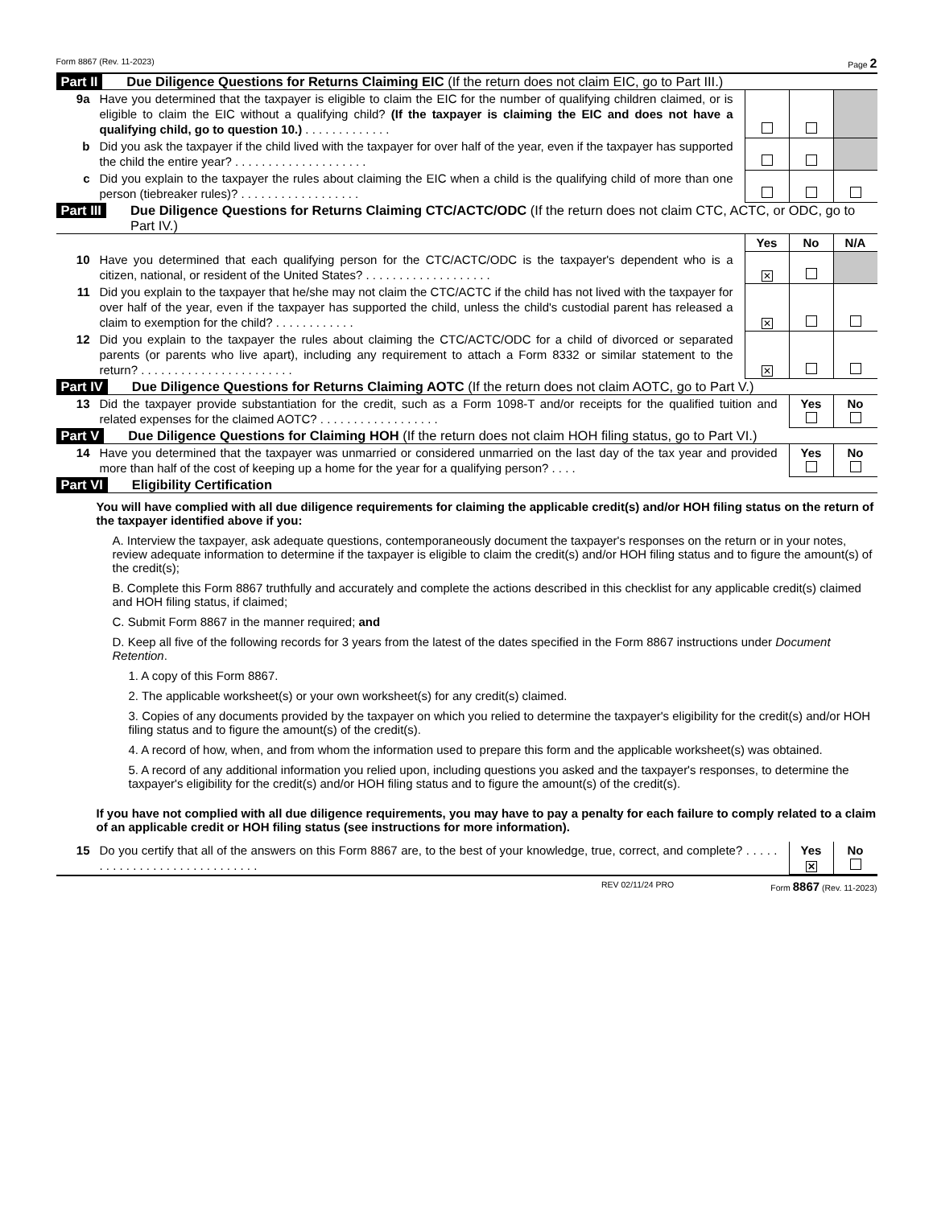Form 8867 (Rev. 11-2023) Page 2
Part II Due Diligence Questions for Returns Claiming EIC (If the return does not claim EIC, go to Part III.)
| 9a | Have you determined that the taxpayer is eligible to claim the EIC for the number of qualifying children claimed, or is eligible to claim the EIC without a qualifying child? (If the taxpayer is claiming the EIC and does not have a qualifying child, go to question 10.) . . . . . . . . . . . . . | | | |
| b | Did you ask the taxpayer if the child lived with the taxpayer for over half of the year, even if the taxpayer has supported the child the entire year? . . . . . . . . . . . . . . . . . . . . | | | |
| c | Did you explain to the taxpayer the rules about claiming the EIC when a child is the qualifying child of more than one person (tiebreaker rules)? . . . . . . . . . . . . . . . . . . | | | |
Part III Due Diligence Questions for Returns Claiming CTC/ACTC/ODC (If the return does not claim CTC, ACTC, or ODC, go to Part IV.)
| | | Yes | No | N/A |
| 10 | Have you determined that each qualifying person for the CTC/ACTC/ODC is the taxpayer's dependent who is a citizen, national, or resident of the United States? . . . . . . . . . . . . . . . . . . . | ✕ | | |
| 11 | Did you explain to the taxpayer that he/she may not claim the CTC/ACTC if the child has not lived with the taxpayer for over half of the year, even if the taxpayer has supported the child, unless the child's custodial parent has released a claim to exemption for the child? . . . . . . . . . . . . | ✕ | | |
| 12 | Did you explain to the taxpayer the rules about claiming the CTC/ACTC/ODC for a child of divorced or separated parents (or parents who live apart), including any requirement to attach a Form 8332 or similar statement to the return? . . . . . . . . . . . . . . . . . . . . . . . | ✕ | | |
Part IV Due Diligence Questions for Returns Claiming AOTC (If the return does not claim AOTC, go to Part V.)
| 13 | Did the taxpayer provide substantiation for the credit, such as a Form 1098-T and/or receipts for the qualified tuition and related expenses for the claimed AOTC? . . . . . . . . . . . . . . . . . . | Yes | No |
Part V Due Diligence Questions for Claiming HOH (If the return does not claim HOH filing status, go to Part VI.)
| 14 | Have you determined that the taxpayer was unmarried or considered unmarried on the last day of the tax year and provided more than half of the cost of keeping up a home for the year for a qualifying person? . . . . | Yes | No |
Part VI Eligibility Certification
You will have complied with all due diligence requirements for claiming the applicable credit(s) and/or HOH filing status on the return of the taxpayer identified above if you:
A. Interview the taxpayer, ask adequate questions, contemporaneously document the taxpayer's responses on the return or in your notes, review adequate information to determine if the taxpayer is eligible to claim the credit(s) and/or HOH filing status and to figure the amount(s) of the credit(s);
B. Complete this Form 8867 truthfully and accurately and complete the actions described in this checklist for any applicable credit(s) claimed and HOH filing status, if claimed;
C. Submit Form 8867 in the manner required; and
D. Keep all five of the following records for 3 years from the latest of the dates specified in the Form 8867 instructions under Document Retention.
1. A copy of this Form 8867.
2. The applicable worksheet(s) or your own worksheet(s) for any credit(s) claimed.
3. Copies of any documents provided by the taxpayer on which you relied to determine the taxpayer's eligibility for the credit(s) and/or HOH filing status and to figure the amount(s) of the credit(s).
4. A record of how, when, and from whom the information used to prepare this form and the applicable worksheet(s) was obtained.
5. A record of any additional information you relied upon, including questions you asked and the taxpayer's responses, to determine the taxpayer's eligibility for the credit(s) and/or HOH filing status and to figure the amount(s) of the credit(s).
If you have not complied with all due diligence requirements, you may have to pay a penalty for each failure to comply related to a claim of an applicable credit or HOH filing status (see instructions for more information).
| 15 | Do you certify that all of the answers on this Form 8867 are, to the best of your knowledge, true, correct, and complete? . . . . . . . . . . . . . . . . . . . . . . . . . . . . . | Yes ✕ | No |
REV 02/11/24 PRO Form 8867 (Rev. 11-2023)